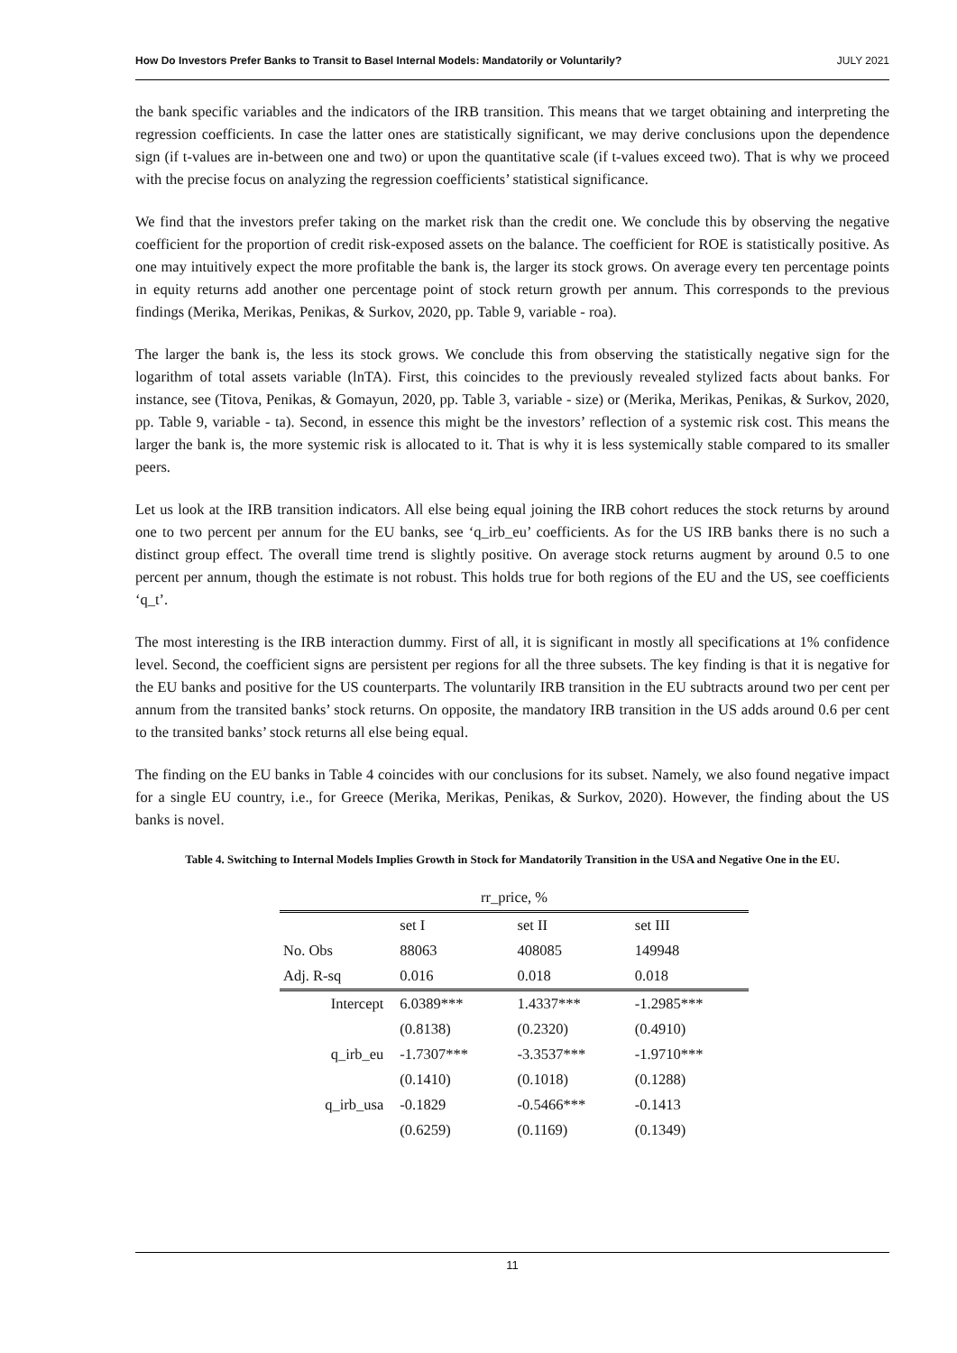How Do Investors Prefer Banks to Transit to Basel Internal Models: Mandatorily or Voluntarily? JULY 2021
the bank specific variables and the indicators of the IRB transition. This means that we target obtaining and interpreting the regression coefficients. In case the latter ones are statistically significant, we may derive conclusions upon the dependence sign (if t-values are in-between one and two) or upon the quantitative scale (if t-values exceed two). That is why we proceed with the precise focus on analyzing the regression coefficients’ statistical significance.
We find that the investors prefer taking on the market risk than the credit one. We conclude this by observing the negative coefficient for the proportion of credit risk-exposed assets on the balance. The coefficient for ROE is statistically positive. As one may intuitively expect the more profitable the bank is, the larger its stock grows. On average every ten percentage points in equity returns add another one percentage point of stock return growth per annum. This corresponds to the previous findings (Merika, Merikas, Penikas, & Surkov, 2020, pp. Table 9, variable - roa).
The larger the bank is, the less its stock grows. We conclude this from observing the statistically negative sign for the logarithm of total assets variable (lnTA). First, this coincides to the previously revealed stylized facts about banks. For instance, see (Titova, Penikas, & Gomayun, 2020, pp. Table 3, variable - size) or (Merika, Merikas, Penikas, & Surkov, 2020, pp. Table 9, variable - ta). Second, in essence this might be the investors’ reflection of a systemic risk cost. This means the larger the bank is, the more systemic risk is allocated to it. That is why it is less systemically stable compared to its smaller peers.
Let us look at the IRB transition indicators. All else being equal joining the IRB cohort reduces the stock returns by around one to two percent per annum for the EU banks, see ‘q_irb_eu’ coefficients. As for the US IRB banks there is no such a distinct group effect. The overall time trend is slightly positive. On average stock returns augment by around 0.5 to one percent per annum, though the estimate is not robust. This holds true for both regions of the EU and the US, see coefficients ‘q_t’.
The most interesting is the IRB interaction dummy. First of all, it is significant in mostly all specifications at 1% confidence level. Second, the coefficient signs are persistent per regions for all the three subsets. The key finding is that it is negative for the EU banks and positive for the US counterparts. The voluntarily IRB transition in the EU subtracts around two per cent per annum from the transited banks’ stock returns. On opposite, the mandatory IRB transition in the US adds around 0.6 per cent to the transited banks’ stock returns all else being equal.
The finding on the EU banks in Table 4 coincides with our conclusions for its subset. Namely, we also found negative impact for a single EU country, i.e., for Greece (Merika, Merikas, Penikas, & Surkov, 2020). However, the finding about the US banks is novel.
Table 4. Switching to Internal Models Implies Growth in Stock for Mandatorily Transition in the USA and Negative One in the EU.
| rr_price, % | | | |
| | set I | set II | set III |
| No. Obs | 88063 | 408085 | 149948 |
| Adj. R-sq | 0.016 | 0.018 | 0.018 |
| Intercept | 6.0389*** | 1.4337*** | -1.2985*** |
| | (0.8138) | (0.2320) | (0.4910) |
| q_irb_eu | -1.7307*** | -3.3537*** | -1.9710*** |
| | (0.1410) | (0.1018) | (0.1288) |
| q_irb_usa | -0.1829 | -0.5466*** | -0.1413 |
| | (0.6259) | (0.1169) | (0.1349) |
11